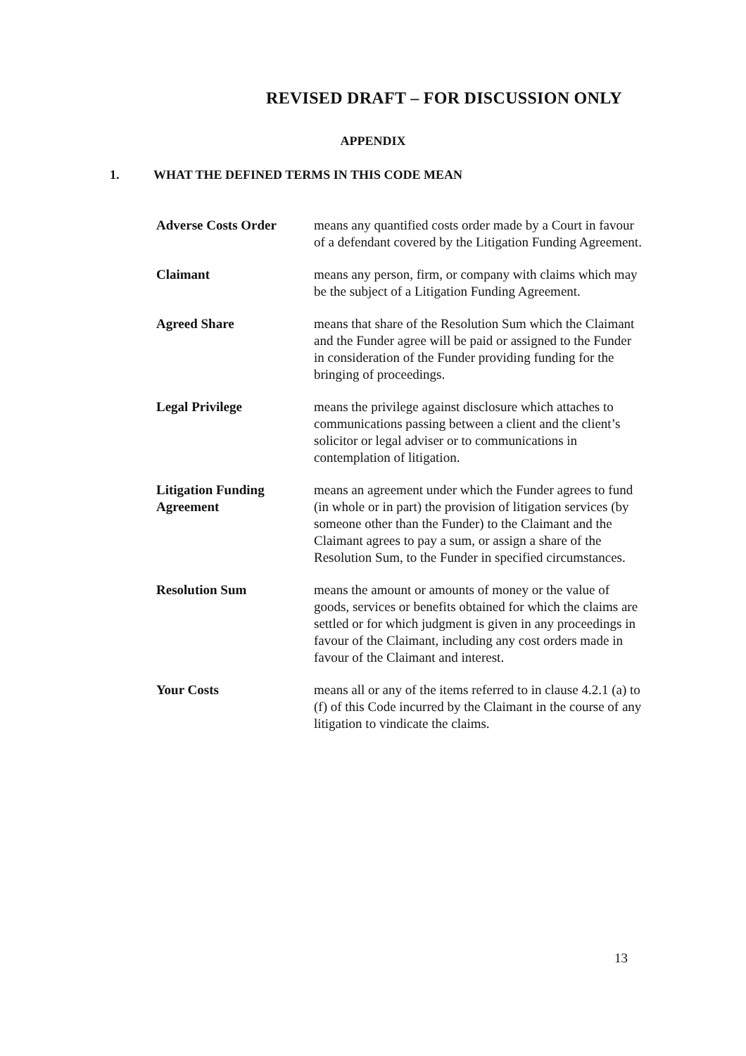REVISED DRAFT – FOR DISCUSSION ONLY
APPENDIX
1. WHAT THE DEFINED TERMS IN THIS CODE MEAN
| Adverse Costs Order | means any quantified costs order made by a Court in favour of a defendant covered by the Litigation Funding Agreement. |
| Claimant | means any person, firm, or company with claims which may be the subject of a Litigation Funding Agreement. |
| Agreed Share | means that share of the Resolution Sum which the Claimant and the Funder agree will be paid or assigned to the Funder in consideration of the Funder providing funding for the bringing of proceedings. |
| Legal Privilege | means the privilege against disclosure which attaches to communications passing between a client and the client’s solicitor or legal adviser or to communications in contemplation of litigation. |
| Litigation Funding Agreement | means an agreement under which the Funder agrees to fund (in whole or in part) the provision of litigation services (by someone other than the Funder) to the Claimant and the Claimant agrees to pay a sum, or assign a share of the Resolution Sum, to the Funder in specified circumstances. |
| Resolution Sum | means the amount or amounts of money or the value of goods, services or benefits obtained for which the claims are settled or for which judgment is given in any proceedings in favour of the Claimant, including any cost orders made in favour of the Claimant and interest. |
| Your Costs | means all or any of the items referred to in clause 4.2.1 (a) to (f) of this Code incurred by the Claimant in the course of any litigation to vindicate the claims. |
13